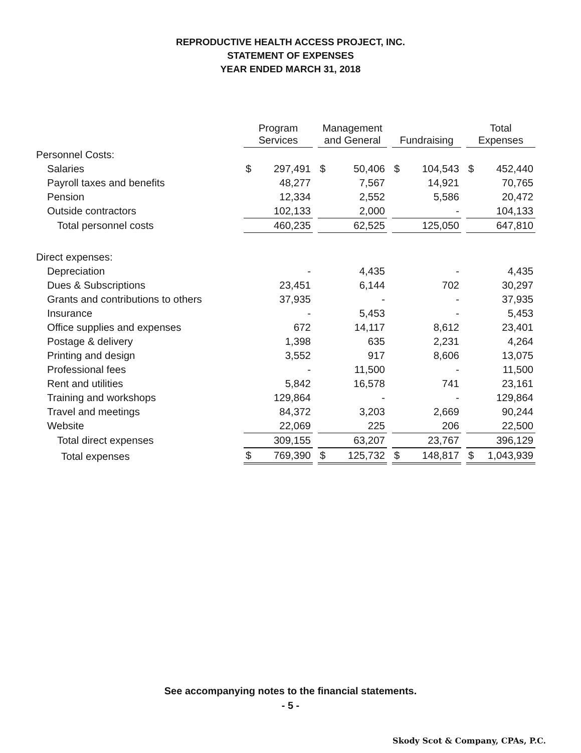REPRODUCTIVE HEALTH ACCESS PROJECT, INC.
STATEMENT OF EXPENSES
YEAR ENDED MARCH 31, 2018
| | Program Services | Management and General | Fundraising | Total Expenses |
| Personnel Costs: | | | | |
| Salaries | $ 297,491 | $ 50,406 | $ 104,543 | $ 452,440 |
| Payroll taxes and benefits | 48,277 | 7,567 | 14,921 | 70,765 |
| Pension | 12,334 | 2,552 | 5,586 | 20,472 |
| Outside contractors | 102,133 | 2,000 | - | 104,133 |
| Total personnel costs | 460,235 | 62,525 | 125,050 | 647,810 |
| Direct expenses: | | | | |
| Depreciation | - | 4,435 | - | 4,435 |
| Dues & Subscriptions | 23,451 | 6,144 | 702 | 30,297 |
| Grants and contributions to others | 37,935 | - | - | 37,935 |
| Insurance | - | 5,453 | - | 5,453 |
| Office supplies and expenses | 672 | 14,117 | 8,612 | 23,401 |
| Postage & delivery | 1,398 | 635 | 2,231 | 4,264 |
| Printing and design | 3,552 | 917 | 8,606 | 13,075 |
| Professional fees | - | 11,500 | - | 11,500 |
| Rent and utilities | 5,842 | 16,578 | 741 | 23,161 |
| Training and workshops | 129,864 | - | - | 129,864 |
| Travel and meetings | 84,372 | 3,203 | 2,669 | 90,244 |
| Website | 22,069 | 225 | 206 | 22,500 |
| Total direct expenses | 309,155 | 63,207 | 23,767 | 396,129 |
| Total expenses | $ 769,390 | $ 125,732 | $ 148,817 | $ 1,043,939 |
See accompanying notes to the financial statements.
- 5 -
Skody Scot & Company, CPAs, P.C.